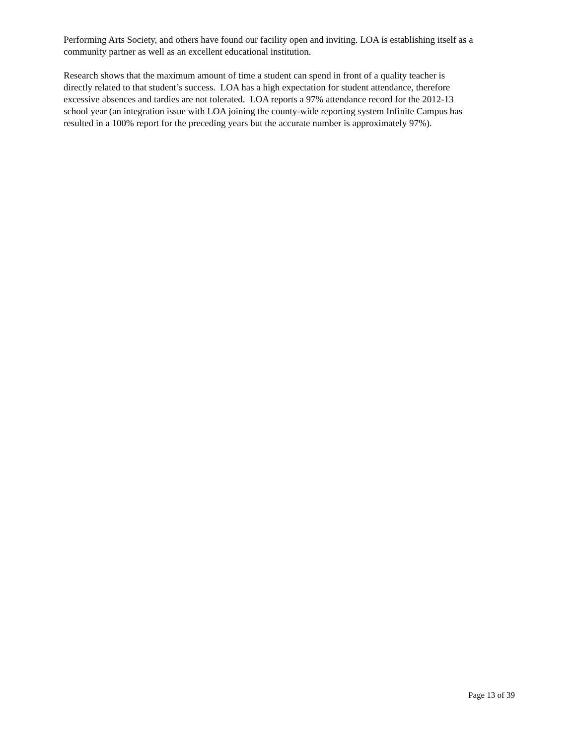Performing Arts Society, and others have found our facility open and inviting. LOA is establishing itself as a community partner as well as an excellent educational institution.
Research shows that the maximum amount of time a student can spend in front of a quality teacher is
directly related to that student’s success. LOA has a high expectation for student attendance, therefore
excessive absences and tardies are not tolerated. LOA reports a 97% attendance record for the 2012-13
school year (an integration issue with LOA joining the county-wide reporting system Infinite Campus has
resulted in a 100% report for the preceding years but the accurate number is approximately 97%).
Page 13 of 39